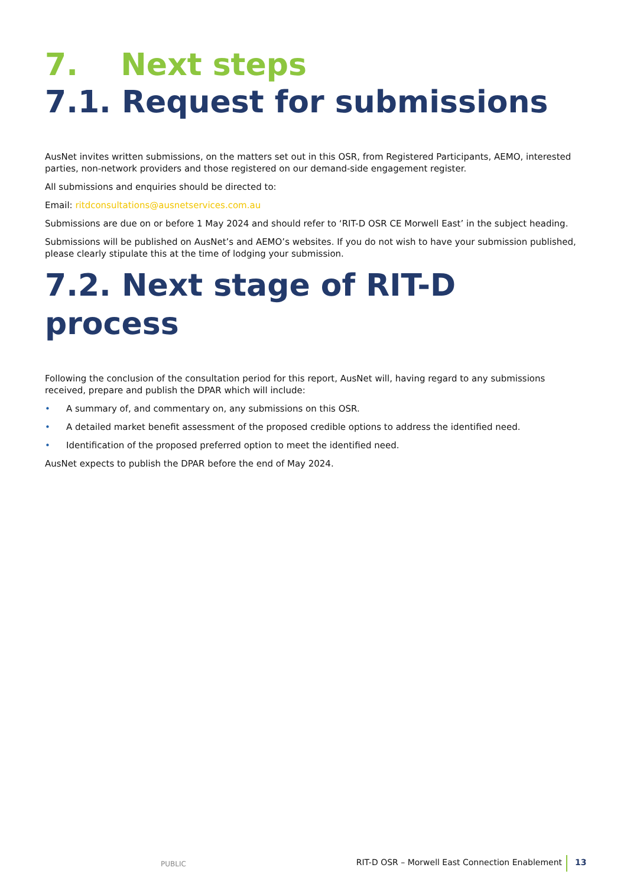7. Next steps
7.1. Request for submissions
AusNet invites written submissions, on the matters set out in this OSR, from Registered Participants, AEMO, interested parties, non-network providers and those registered on our demand-side engagement register.
All submissions and enquiries should be directed to:
Email: ritdconsultations@ausnetservices.com.au
Submissions are due on or before 1 May 2024 and should refer to ‘RIT-D OSR CE Morwell East’ in the subject heading.
Submissions will be published on AusNet’s and AEMO’s websites. If you do not wish to have your submission published, please clearly stipulate this at the time of lodging your submission.
7.2. Next stage of RIT-D process
Following the conclusion of the consultation period for this report, AusNet will, having regard to any submissions received, prepare and publish the DPAR which will include:
• A summary of, and commentary on, any submissions on this OSR.
• A detailed market benefit assessment of the proposed credible options to address the identified need.
• Identification of the proposed preferred option to meet the identified need.
AusNet expects to publish the DPAR before the end of May 2024.
PUBLIC RIT-D OSR – Morwell East Connection Enablement 13